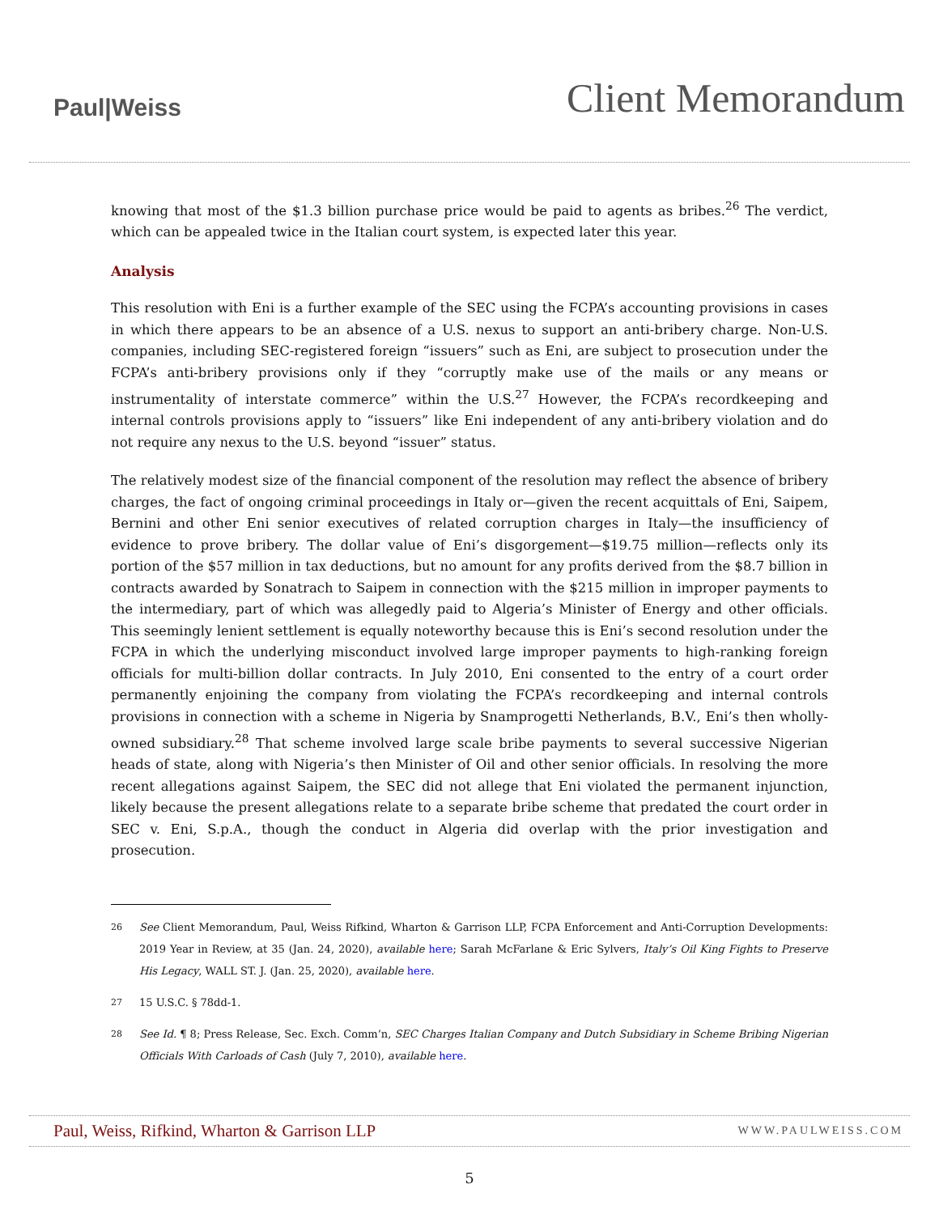Paul|Weiss
Client Memorandum
knowing that most of the $1.3 billion purchase price would be paid to agents as bribes.<sup>26</sup> The verdict, which can be appealed twice in the Italian court system, is expected later this year.
Analysis
This resolution with Eni is a further example of the SEC using the FCPA’s accounting provisions in cases in which there appears to be an absence of a U.S. nexus to support an anti-bribery charge. Non-U.S. companies, including SEC-registered foreign “issuers” such as Eni, are subject to prosecution under the FCPA’s anti-bribery provisions only if they “corruptly make use of the mails or any means or instrumentality of interstate commerce” within the U.S.<sup>27</sup> However, the FCPA’s recordkeeping and internal controls provisions apply to “issuers” like Eni independent of any anti-bribery violation and do not require any nexus to the U.S. beyond “issuer” status.
The relatively modest size of the financial component of the resolution may reflect the absence of bribery charges, the fact of ongoing criminal proceedings in Italy or—given the recent acquittals of Eni, Saipem, Bernini and other Eni senior executives of related corruption charges in Italy—the insufficiency of evidence to prove bribery. The dollar value of Eni’s disgorgement—$19.75 million—reflects only its portion of the $57 million in tax deductions, but no amount for any profits derived from the $8.7 billion in contracts awarded by Sonatrach to Saipem in connection with the $215 million in improper payments to the intermediary, part of which was allegedly paid to Algeria’s Minister of Energy and other officials. This seemingly lenient settlement is equally noteworthy because this is Eni’s second resolution under the FCPA in which the underlying misconduct involved large improper payments to high-ranking foreign officials for multi-billion dollar contracts. In July 2010, Eni consented to the entry of a court order permanently enjoining the company from violating the FCPA’s recordkeeping and internal controls provisions in connection with a scheme in Nigeria by Snamprogetti Netherlands, B.V., Eni’s then wholly-owned subsidiary.<sup>28</sup> That scheme involved large scale bribe payments to several successive Nigerian heads of state, along with Nigeria’s then Minister of Oil and other senior officials. In resolving the more recent allegations against Saipem, the SEC did not allege that Eni violated the permanent injunction, likely because the present allegations relate to a separate bribe scheme that predated the court order in SEC v. Eni, S.p.A., though the conduct in Algeria did overlap with the prior investigation and prosecution.
<sup>26</sup> See Client Memorandum, Paul, Weiss Rifkind, Wharton & Garrison LLP, FCPA Enforcement and Anti-Corruption Developments: 2019 Year in Review, at 35 (Jan. 24, 2020), available here; Sarah McFarlane & Eric Sylvers, Italy’s Oil King Fights to Preserve His Legacy, WALL ST. J. (Jan. 25, 2020), available here.
<sup>27</sup> 15 U.S.C. § 78dd-1.
<sup>28</sup> See Id. ¶ 8; Press Release, Sec. Exch. Comm’n, SEC Charges Italian Company and Dutch Subsidiary in Scheme Bribing Nigerian Officials With Carloads of Cash (July 7, 2010), available here.
Paul, Weiss, Rifkind, Wharton & Garrison LLP WWW.PAULWEISS.COM
5